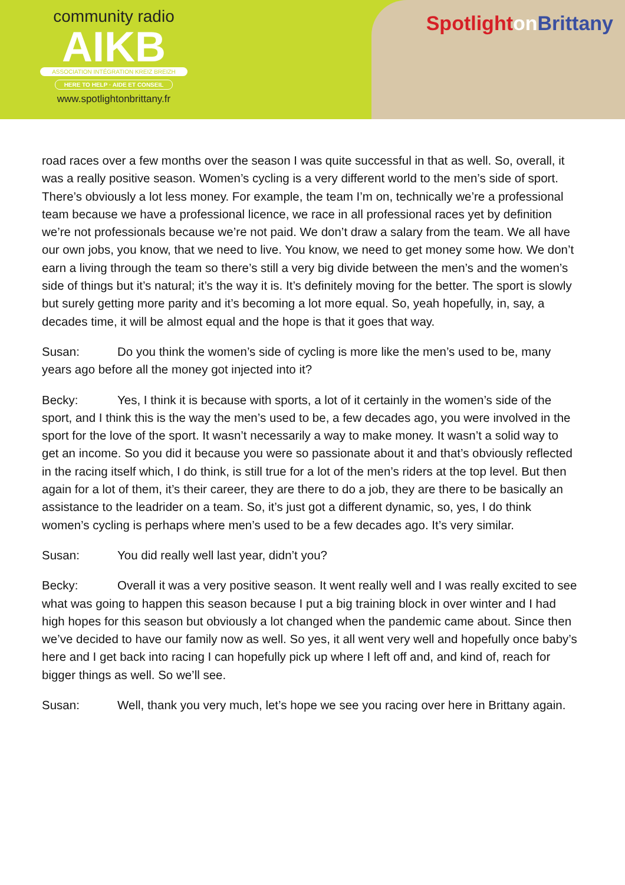community radio
AIKB
ASSOCIATION INTÉGRATION KREIZ BREIZH
HERE TO HELP · AIDE ET CONSEIL
www.spotlightonbrittany.fr
Spotlight on Brittany
road races over a few months over the season I was quite successful in that as well. So, overall, it was a really positive season. Women’s cycling is a very different world to the men’s side of sport. There’s obviously a lot less money. For example, the team I’m on, technically we’re a professional team because we have a professional licence, we race in all professional races yet by definition we’re not professionals because we’re not paid. We don’t draw a salary from the team. We all have our own jobs, you know, that we need to live. You know, we need to get money some how. We don’t earn a living through the team so there’s still a very big divide between the men’s and the women’s side of things but it’s natural; it’s the way it is. It’s definitely moving for the better. The sport is slowly but surely getting more parity and it’s becoming a lot more equal. So, yeah hopefully, in, say, a decades time, it will be almost equal and the hope is that it goes that way.
Susan: Do you think the women’s side of cycling is more like the men’s used to be, many years ago before all the money got injected into it?
Becky: Yes, I think it is because with sports, a lot of it certainly in the women’s side of the sport, and I think this is the way the men’s used to be, a few decades ago, you were involved in the sport for the love of the sport. It wasn’t necessarily a way to make money. It wasn’t a solid way to get an income. So you did it because you were so passionate about it and that’s obviously reflected in the racing itself which, I do think, is still true for a lot of the men’s riders at the top level. But then again for a lot of them, it’s their career, they are there to do a job, they are there to be basically an assistance to the leadrider on a team. So, it’s just got a different dynamic, so, yes, I do think women’s cycling is perhaps where men’s used to be a few decades ago. It’s very similar.
Susan: You did really well last year, didn’t you?
Becky: Overall it was a very positive season. It went really well and I was really excited to see what was going to happen this season because I put a big training block in over winter and I had high hopes for this season but obviously a lot changed when the pandemic came about. Since then we’ve decided to have our family now as well. So yes, it all went very well and hopefully once baby’s here and I get back into racing I can hopefully pick up where I left off and, and kind of, reach for bigger things as well. So we’ll see.
Susan: Well, thank you very much, let’s hope we see you racing over here in Brittany again.